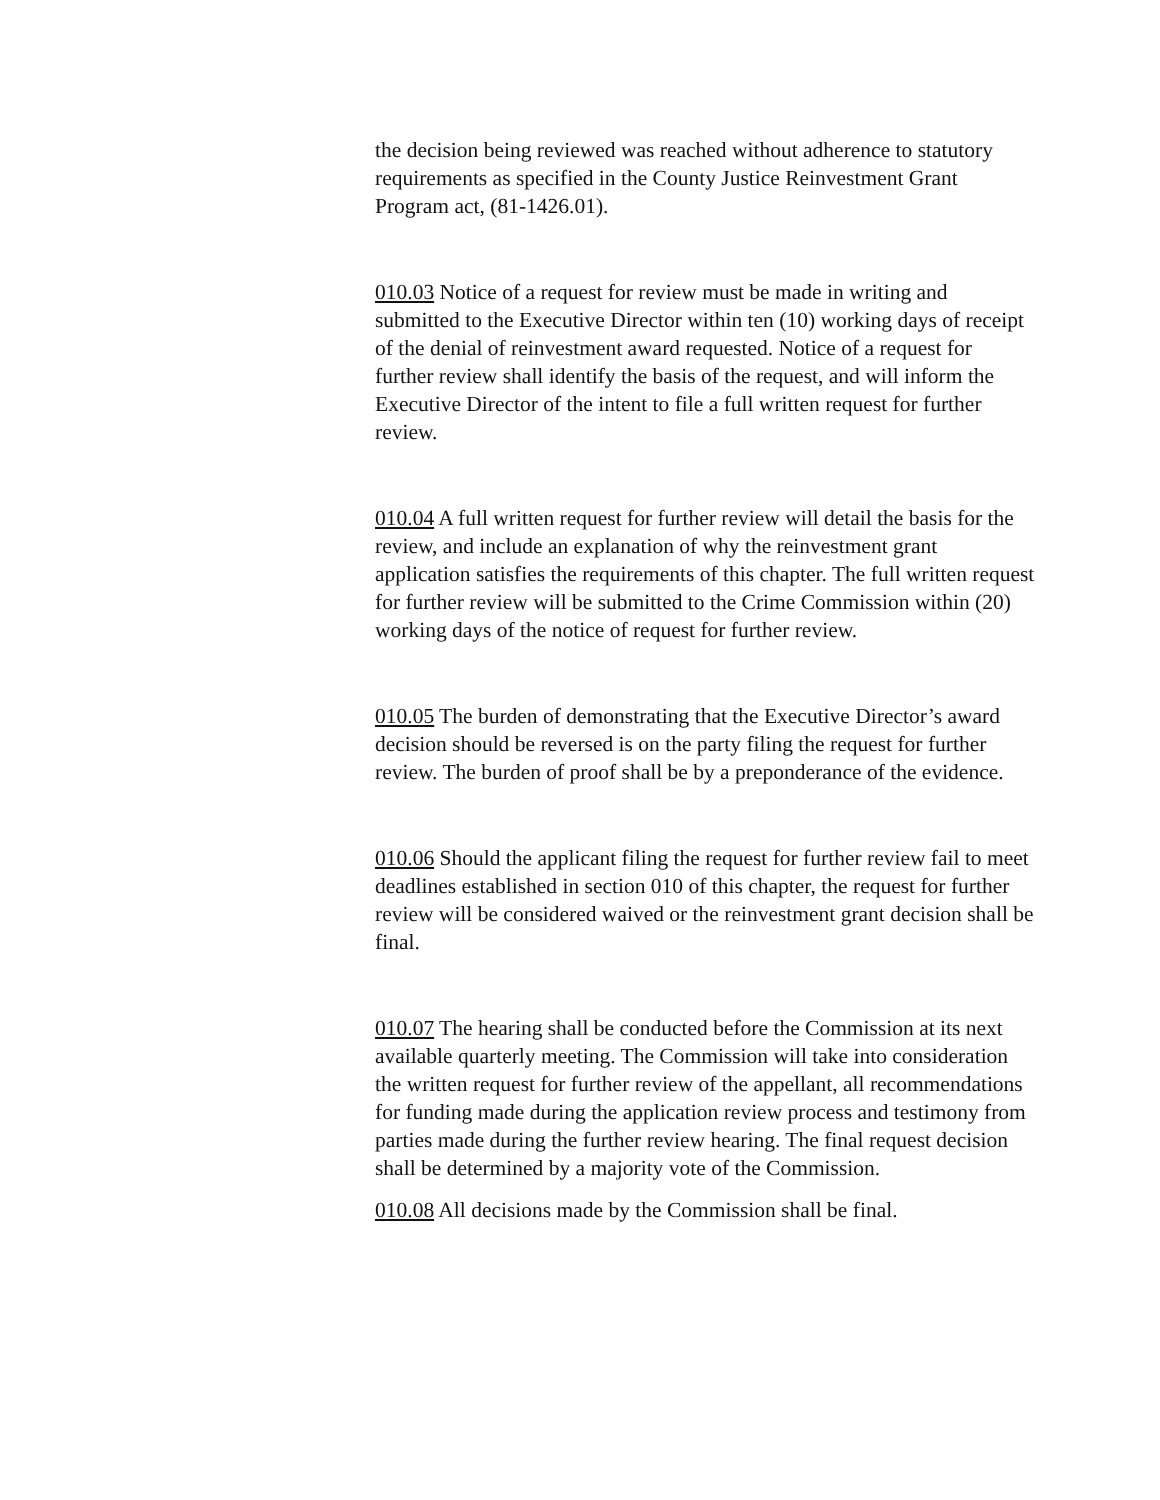the decision being reviewed was reached without adherence to statutory requirements as specified in the County Justice Reinvestment Grant Program act, (81-1426.01).
010.03 Notice of a request for review must be made in writing and submitted to the Executive Director within ten (10) working days of receipt of the denial of reinvestment award requested. Notice of a request for further review shall identify the basis of the request, and will inform the Executive Director of the intent to file a full written request for further review.
010.04 A full written request for further review will detail the basis for the review, and include an explanation of why the reinvestment grant application satisfies the requirements of this chapter. The full written request for further review will be submitted to the Crime Commission within (20) working days of the notice of request for further review.
010.05 The burden of demonstrating that the Executive Director’s award decision should be reversed is on the party filing the request for further review. The burden of proof shall be by a preponderance of the evidence.
010.06 Should the applicant filing the request for further review fail to meet deadlines established in section 010 of this chapter, the request for further review will be considered waived or the reinvestment grant decision shall be final.
010.07 The hearing shall be conducted before the Commission at its next available quarterly meeting. The Commission will take into consideration the written request for further review of the appellant, all recommendations for funding made during the application review process and testimony from parties made during the further review hearing. The final request decision shall be determined by a majority vote of the Commission.
010.08 All decisions made by the Commission shall be final.